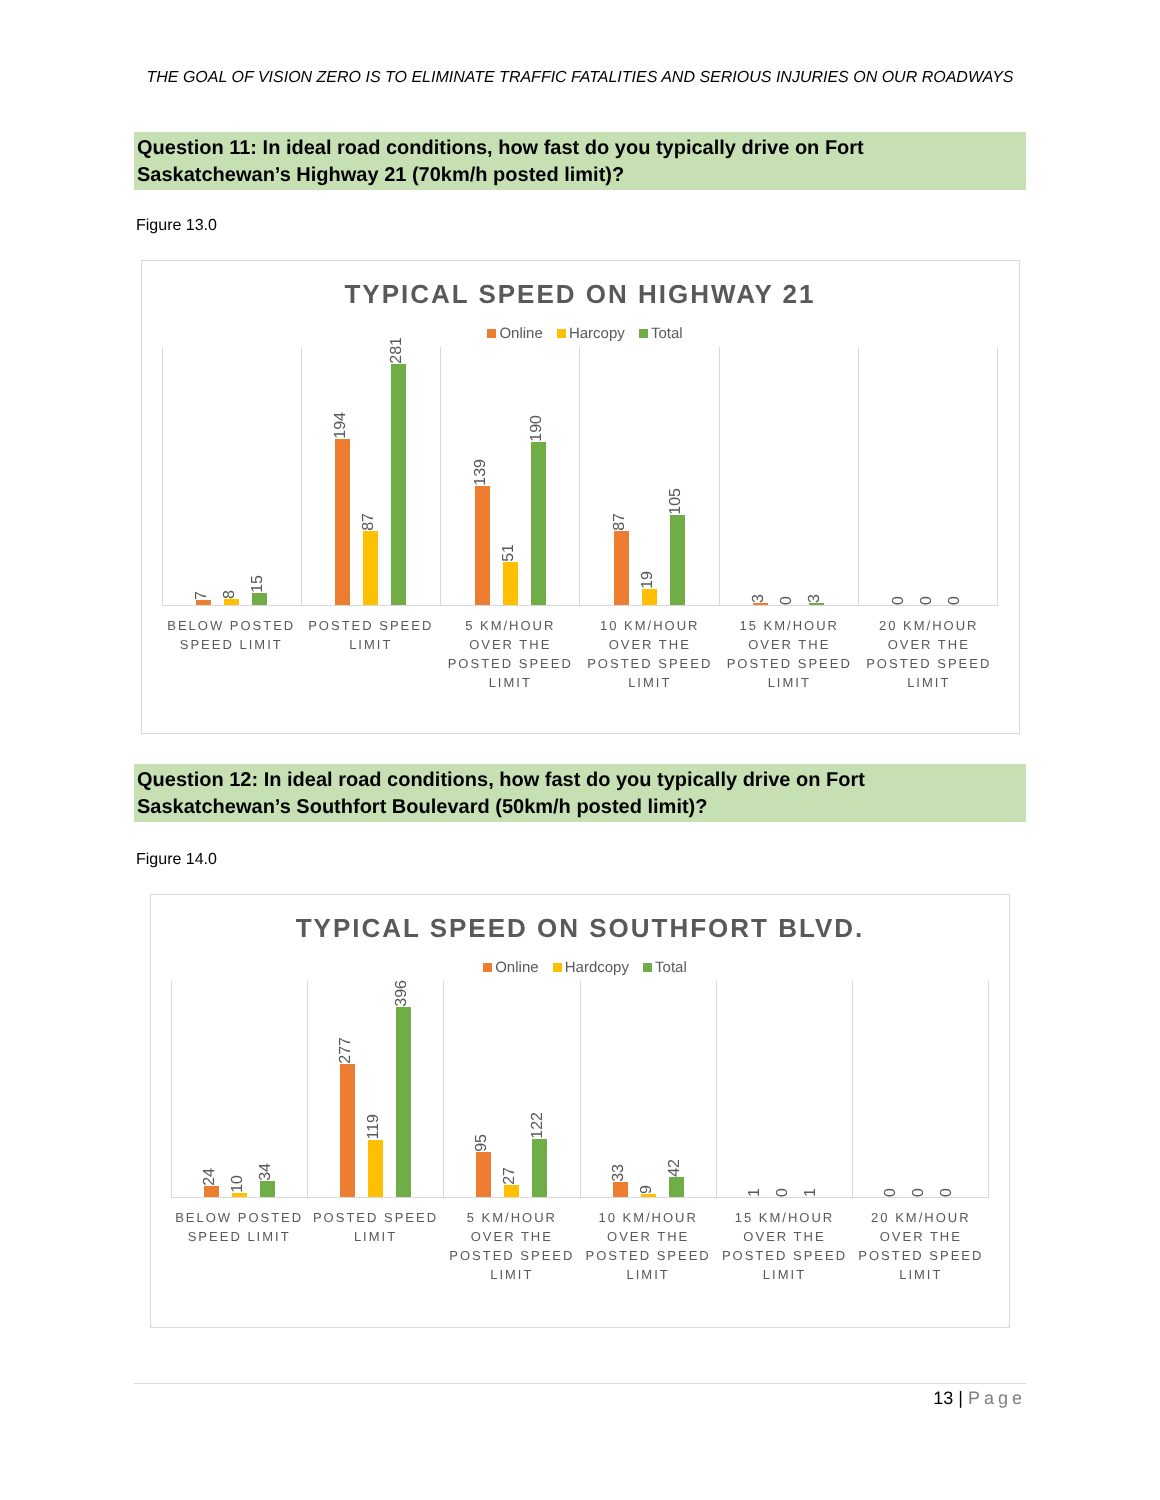THE GOAL OF VISION ZERO IS TO ELIMINATE TRAFFIC FATALITIES AND SERIOUS INJURIES ON OUR ROADWAYS
Question 11: In ideal road conditions, how fast do you typically drive on Fort Saskatchewan’s Highway 21 (70km/h posted limit)?
Figure 13.0
TYPICAL SPEED ON HIGHWAY 21
Online Harcopy Total
7
8
15
194
87
281
139
51
190
87
19
105
3
0
3
0
0
0
BELOW POSTED SPEED LIMIT POSTED SPEED LIMIT 5 KM/HOUR OVER THE POSTED SPEED LIMIT
10 KM/HOUR OVER THE POSTED SPEED LIMIT
15 KM/HOUR OVER THE POSTED SPEED LIMIT
20 KM/HOUR OVER THE POSTED SPEED LIMIT
Question 12: In ideal road conditions, how fast do you typically drive on Fort Saskatchewan’s Southfort Boulevard (50km/h posted limit)?
Figure 14.0
TYPICAL SPEED ON SOUTHFORT BLVD.
Online Hardcopy Total
24
10
34
277
119
396
95
27
122
33
9
42
1
0
1
0
0
0
BELOW POSTED SPEED LIMIT POSTED SPEED LIMIT 5 KM/HOUR OVER THE POSTED SPEED LIMIT
10 KM/HOUR OVER THE POSTED SPEED LIMIT
15 KM/HOUR OVER THE POSTED SPEED LIMIT
20 KM/HOUR OVER THE POSTED SPEED LIMIT
13 | Page